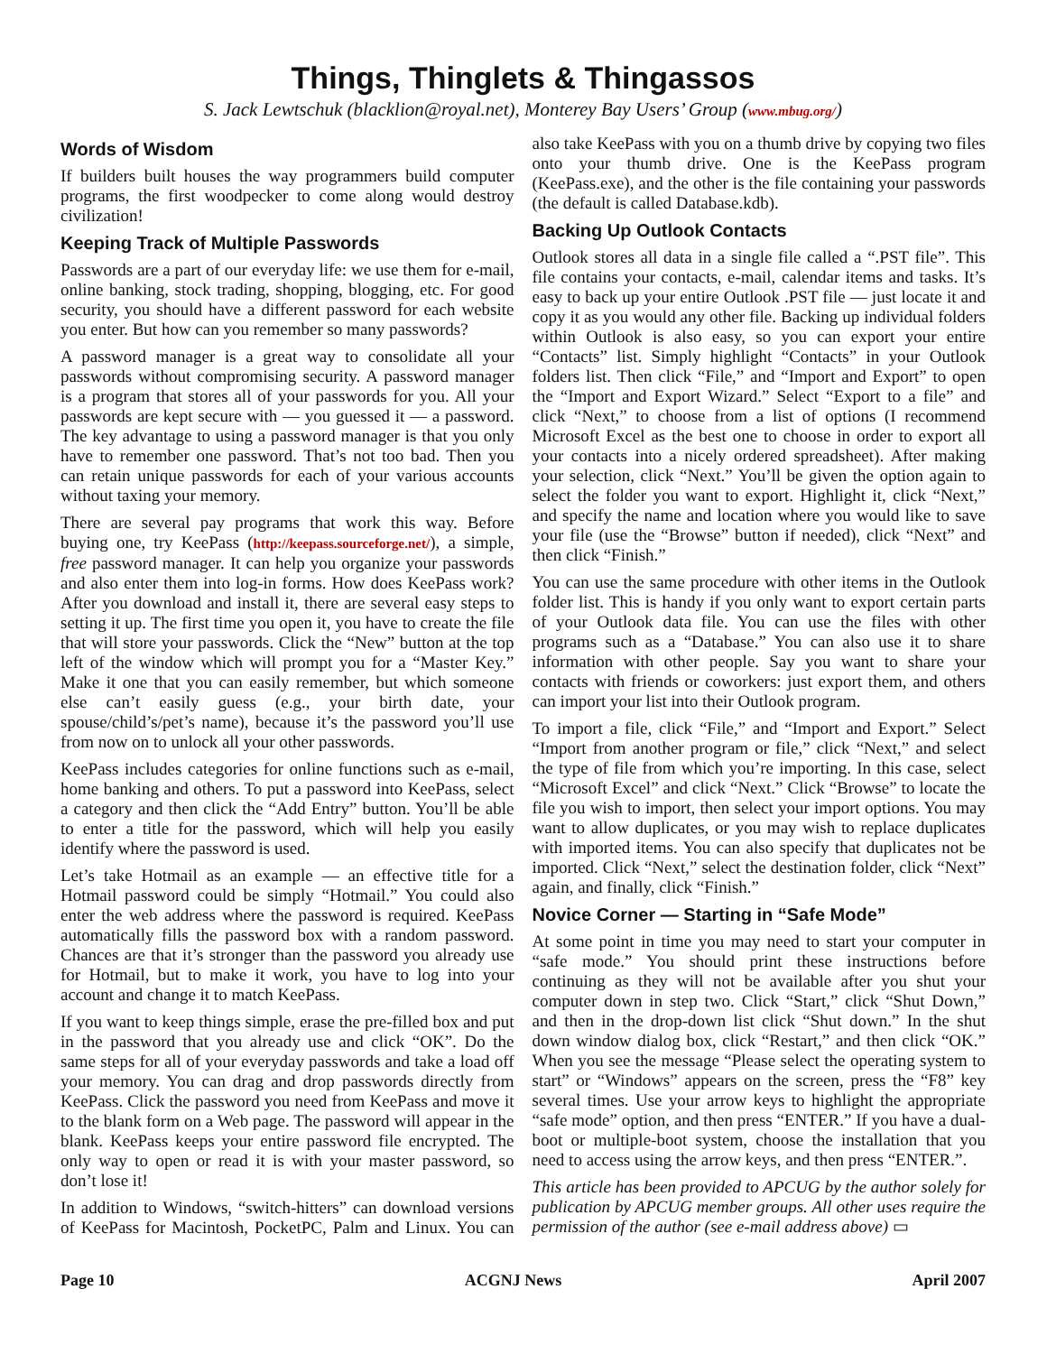Things, Thinglets & Thingassos
S. Jack Lewtschuk (blacklion@royal.net), Monterey Bay Users’ Group (www.mbug.org/)
Words of Wisdom
If builders built houses the way programmers build computer programs, the first woodpecker to come along would destroy civilization!
Keeping Track of Multiple Passwords
Passwords are a part of our everyday life: we use them for e-mail, online banking, stock trading, shopping, blogging, etc. For good security, you should have a different password for each website you enter. But how can you remember so many passwords?
A password manager is a great way to consolidate all your passwords without compromising security. A password manager is a program that stores all of your passwords for you. All your passwords are kept secure with — you guessed it — a password. The key advantage to using a password manager is that you only have to remember one password. That’s not too bad. Then you can retain unique passwords for each of your various accounts without taxing your memory.
There are several pay programs that work this way. Before buying one, try KeePass (http://keepass.sourceforge.net/), a simple, free password manager. It can help you organize your passwords and also enter them into log-in forms. How does KeePass work? After you download and install it, there are several easy steps to setting it up. The first time you open it, you have to create the file that will store your passwords. Click the “New” button at the top left of the window which will prompt you for a “Master Key.” Make it one that you can easily remember, but which someone else can’t easily guess (e.g., your birth date, your spouse/child’s/pet’s name), because it’s the password you’ll use from now on to unlock all your other passwords.
KeePass includes categories for online functions such as e-mail, home banking and others. To put a password into KeePass, select a category and then click the “Add Entry” button. You’ll be able to enter a title for the password, which will help you easily identify where the password is used.
Let’s take Hotmail as an example — an effective title for a Hotmail password could be simply “Hotmail.” You could also enter the web address where the password is required. KeePass automatically fills the password box with a random password. Chances are that it’s stronger than the password you already use for Hotmail, but to make it work, you have to log into your account and change it to match KeePass.
If you want to keep things simple, erase the pre-filled box and put in the password that you already use and click “OK”. Do the same steps for all of your everyday passwords and take a load off your memory. You can drag and drop passwords directly from KeePass. Click the password you need from KeePass and move it to the blank form on a Web page. The password will appear in the blank. KeePass keeps your entire password file encrypted. The only way to open or read it is with your master password, so don’t lose it!
In addition to Windows, “switch-hitters” can download versions of KeePass for Macintosh, PocketPC, Palm and Linux. You can also take KeePass with you on a thumb drive by copying two files onto your thumb drive. One is the KeePass program (KeePass.exe), and the other is the file containing your passwords (the default is called Database.kdb).
Backing Up Outlook Contacts
Outlook stores all data in a single file called a “.PST file”. This file contains your contacts, e-mail, calendar items and tasks. It’s easy to back up your entire Outlook .PST file — just locate it and copy it as you would any other file. Backing up individual folders within Outlook is also easy, so you can export your entire “Contacts” list. Simply highlight “Contacts” in your Outlook folders list. Then click “File,” and “Import and Export” to open the “Import and Export Wizard.” Select “Export to a file” and click “Next,” to choose from a list of options (I recommend Microsoft Excel as the best one to choose in order to export all your contacts into a nicely ordered spreadsheet). After making your selection, click “Next.” You’ll be given the option again to select the folder you want to export. Highlight it, click “Next,” and specify the name and location where you would like to save your file (use the “Browse” button if needed), click “Next” and then click “Finish.”
You can use the same procedure with other items in the Outlook folder list. This is handy if you only want to export certain parts of your Outlook data file. You can use the files with other programs such as a “Database.” You can also use it to share information with other people. Say you want to share your contacts with friends or coworkers: just export them, and others can import your list into their Outlook program.
To import a file, click “File,” and “Import and Export.” Select “Import from another program or file,” click “Next,” and select the type of file from which you’re importing. In this case, select “Microsoft Excel” and click “Next.” Click “Browse” to locate the file you wish to import, then select your import options. You may want to allow duplicates, or you may wish to replace duplicates with imported items. You can also specify that duplicates not be imported. Click “Next,” select the destination folder, click “Next” again, and finally, click “Finish.”
Novice Corner — Starting in “Safe Mode”
At some point in time you may need to start your computer in “safe mode.” You should print these instructions before continuing as they will not be available after you shut your computer down in step two. Click “Start,” click “Shut Down,” and then in the drop-down list click “Shut down.” In the shut down window dialog box, click “Restart,” and then click “OK.” When you see the message “Please select the operating system to start” or “Windows” appears on the screen, press the “F8” key several times. Use your arrow keys to highlight the appropriate “safe mode” option, and then press “ENTER.” If you have a dual-boot or multiple-boot system, choose the installation that you need to access using the arrow keys, and then press “ENTER.”.
This article has been provided to APCUG by the author solely for publication by APCUG member groups. All other uses require the permission of the author (see e-mail address above) ▭
Page 10 ACGNJ News April 2007